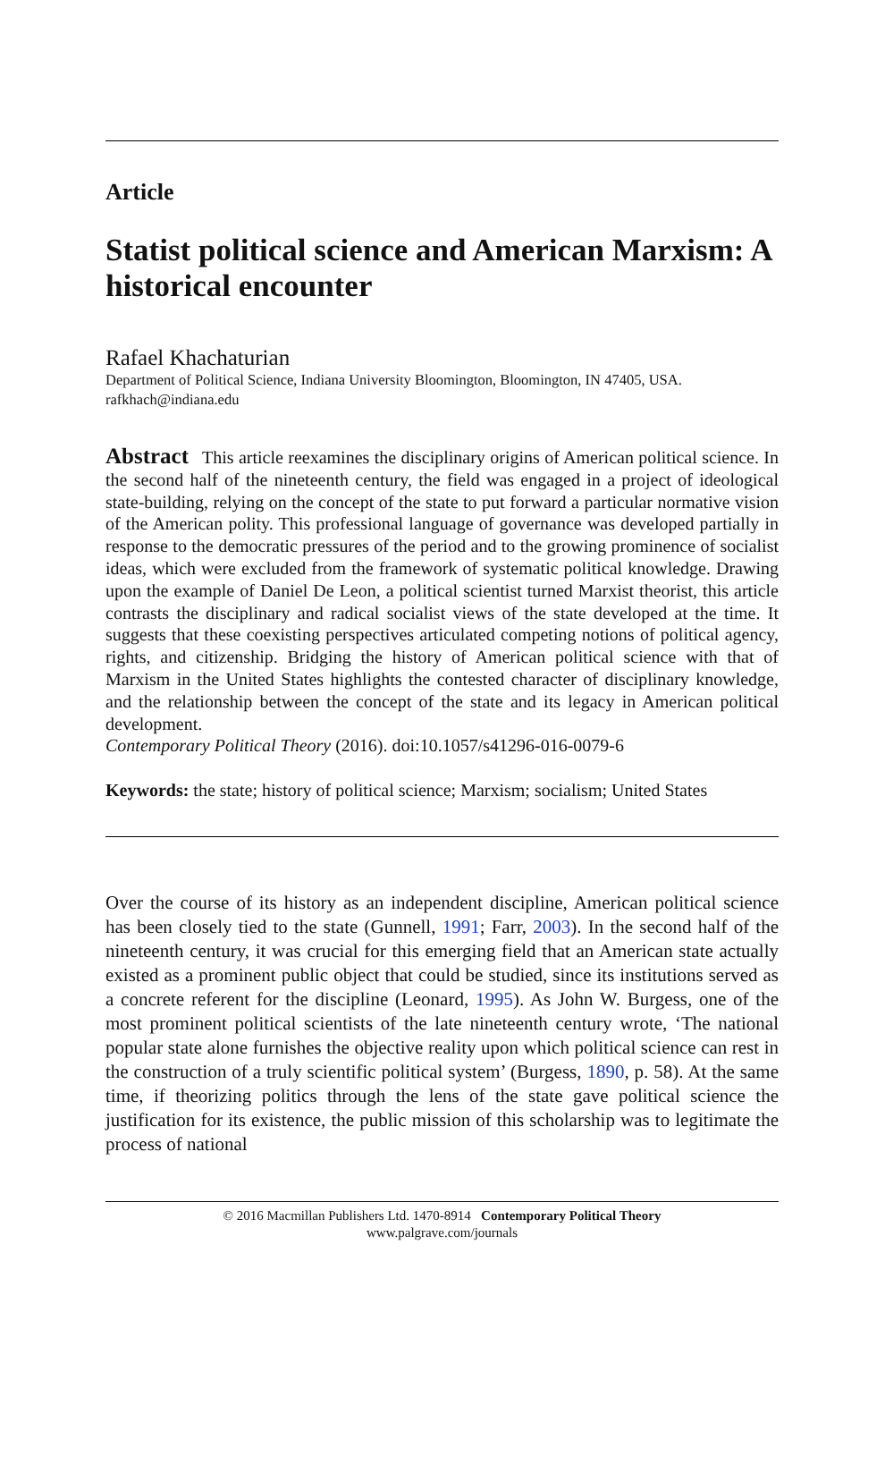Article
Statist political science and American Marxism: A historical encounter
Rafael Khachaturian
Department of Political Science, Indiana University Bloomington, Bloomington, IN 47405, USA.
rafkhach@indiana.edu
Abstract This article reexamines the disciplinary origins of American political science. In the second half of the nineteenth century, the field was engaged in a project of ideological state-building, relying on the concept of the state to put forward a particular normative vision of the American polity. This professional language of governance was developed partially in response to the democratic pressures of the period and to the growing prominence of socialist ideas, which were excluded from the framework of systematic political knowledge. Drawing upon the example of Daniel De Leon, a political scientist turned Marxist theorist, this article contrasts the disciplinary and radical socialist views of the state developed at the time. It suggests that these coexisting perspectives articulated competing notions of political agency, rights, and citizenship. Bridging the history of American political science with that of Marxism in the United States highlights the contested character of disciplinary knowledge, and the relationship between the concept of the state and its legacy in American political development.
Contemporary Political Theory (2016). doi:10.1057/s41296-016-0079-6
Keywords: the state; history of political science; Marxism; socialism; United States
Over the course of its history as an independent discipline, American political science has been closely tied to the state (Gunnell, 1991; Farr, 2003). In the second half of the nineteenth century, it was crucial for this emerging field that an American state actually existed as a prominent public object that could be studied, since its institutions served as a concrete referent for the discipline (Leonard, 1995). As John W. Burgess, one of the most prominent political scientists of the late nineteenth century wrote, ‘The national popular state alone furnishes the objective reality upon which political science can rest in the construction of a truly scientific political system’ (Burgess, 1890, p. 58). At the same time, if theorizing politics through the lens of the state gave political science the justification for its existence, the public mission of this scholarship was to legitimate the process of national
© 2016 Macmillan Publishers Ltd. 1470-8914 Contemporary Political Theory
www.palgrave.com/journals